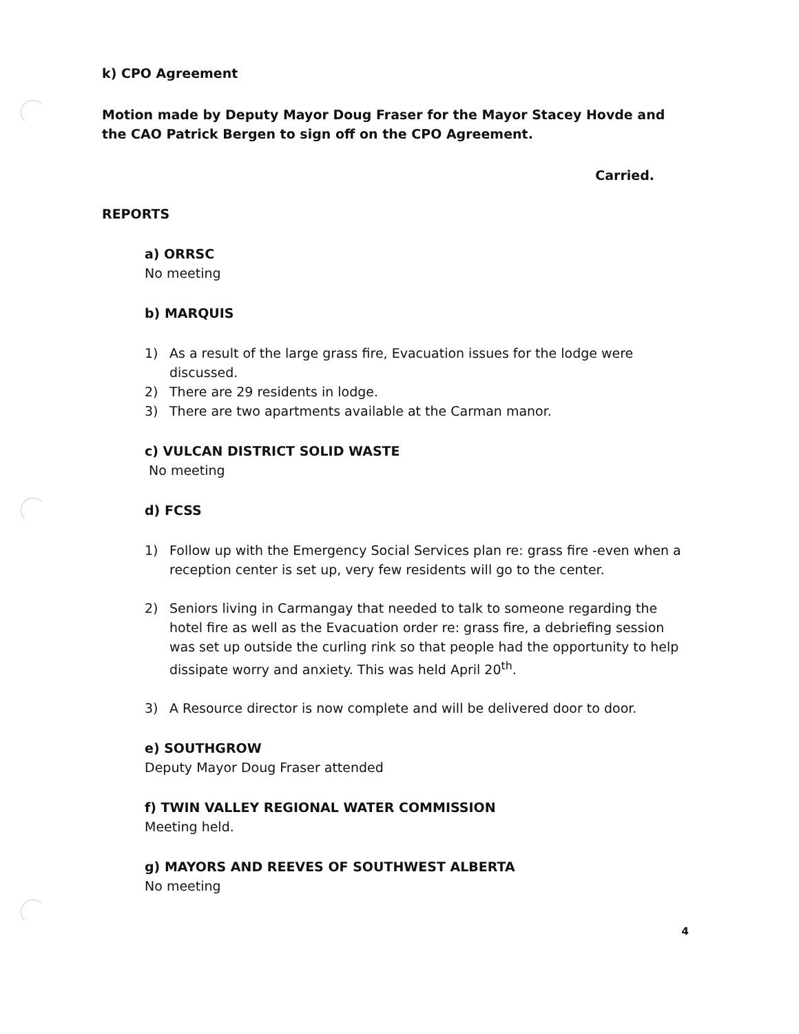k) CPO Agreement
Motion made by Deputy Mayor Doug Fraser for the Mayor Stacey Hovde and the CAO Patrick Bergen to sign off on the CPO Agreement.
Carried.
REPORTS
a) ORRSC
No meeting
b) MARQUIS
1) As a result of the large grass fire, Evacuation issues for the lodge were discussed.
2) There are 29 residents in lodge.
3) There are two apartments available at the Carman manor.
c) VULCAN DISTRICT SOLID WASTE
No meeting
d) FCSS
1) Follow up with the Emergency Social Services plan re: grass fire -even when a reception center is set up, very few residents will go to the center.
2) Seniors living in Carmangay that needed to talk to someone regarding the hotel fire as well as the Evacuation order re: grass fire, a debriefing session was set up outside the curling rink so that people had the opportunity to help dissipate worry and anxiety. This was held April 20<sup>th</sup>.
3) A Resource director is now complete and will be delivered door to door.
e) SOUTHGROW
Deputy Mayor Doug Fraser attended
f) TWIN VALLEY REGIONAL WATER COMMISSION
Meeting held.
g) MAYORS AND REEVES OF SOUTHWEST ALBERTA
No meeting
4